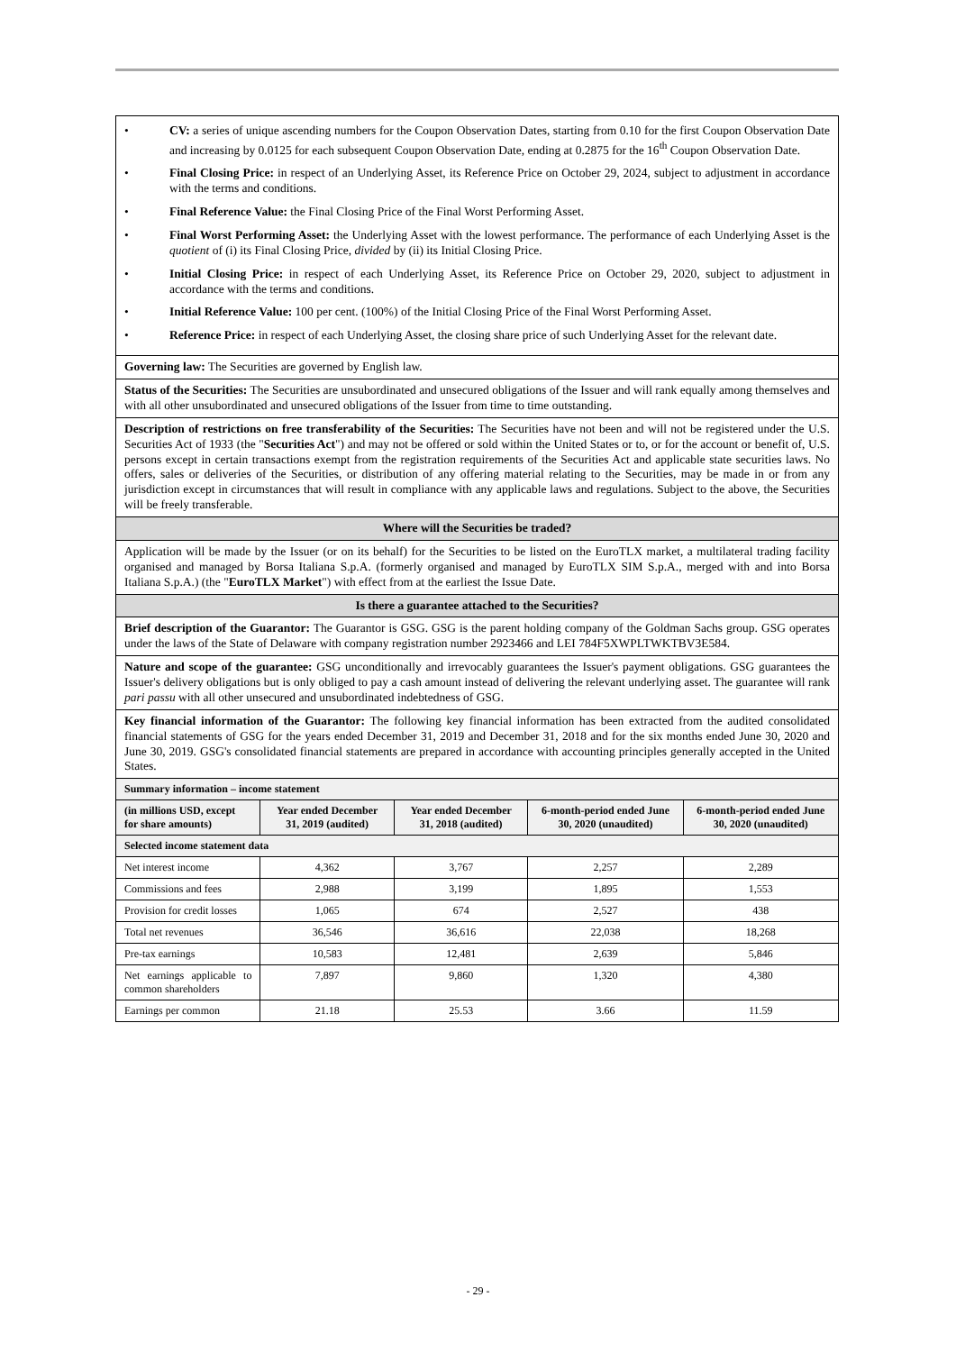| • CV: a series of unique ascending numbers for the Coupon Observation Dates, starting from 0.10 for the first Coupon Observation Date and increasing by 0.0125 for each subsequent Coupon Observation Date, ending at 0.2875 for the 16<sup>th</sup> Coupon Observation Date. • Final Closing Price: in respect of an Underlying Asset, its Reference Price on October 29, 2024, subject to adjustment in accordance with the terms and conditions. • Final Reference Value: the Final Closing Price of the Final Worst Performing Asset. • Final Worst Performing Asset: the Underlying Asset with the lowest performance. The performance of each Underlying Asset is the quotient of (i) its Final Closing Price, divided by (ii) its Initial Closing Price. • Initial Closing Price: in respect of each Underlying Asset, its Reference Price on October 29, 2020, subject to adjustment in accordance with the terms and conditions. • Initial Reference Value: 100 per cent. (100%) of the Initial Closing Price of the Final Worst Performing Asset. • Reference Price: in respect of each Underlying Asset, the closing share price of such Underlying Asset for the relevant date. | | | | |
| Governing law: The Securities are governed by English law. | | | | |
| Status of the Securities: The Securities are unsubordinated and unsecured obligations of the Issuer and will rank equally among themselves and with all other unsubordinated and unsecured obligations of the Issuer from time to time outstanding. | | | | |
| Description of restrictions on free transferability of the Securities: The Securities have not been and will not be registered under the U.S. Securities Act of 1933 (the " Securities Act ") and may not be offered or sold within the United States or to, or for the account or benefit of, U.S. persons except in certain transactions exempt from the registration requirements of the Securities Act and applicable state securities laws. No offers, sales or deliveries of the Securities, or distribution of any offering material relating to the Securities, may be made in or from any jurisdiction except in circumstances that will result in compliance with any applicable laws and regulations. Subject to the above, the Securities will be freely transferable. | | | | |
| Where will the Securities be traded? | | | | |
| Application will be made by the Issuer (or on its behalf) for the Securities to be listed on the EuroTLX market, a multilateral trading facility organised and managed by Borsa Italiana S.p.A. (formerly organised and managed by EuroTLX SIM S.p.A., merged with and into Borsa Italiana S.p.A.) (the " EuroTLX Market ") with effect from at the earliest the Issue Date. | | | | |
| Is there a guarantee attached to the Securities? | | | | |
| Brief description of the Guarantor: The Guarantor is GSG. GSG is the parent holding company of the Goldman Sachs group. GSG operates under the laws of the State of Delaware with company registration number 2923466 and LEI 784F5XWPLTWKTBV3E584. | | | | |
| Nature and scope of the guarantee: GSG unconditionally and irrevocably guarantees the Issuer's payment obligations. GSG guarantees the Issuer's delivery obligations but is only obliged to pay a cash amount instead of delivering the relevant underlying asset. The guarantee will rank pari passu with all other unsecured and unsubordinated indebtedness of GSG. | | | | |
| Key financial information of the Guarantor: The following key financial information has been extracted from the audited consolidated financial statements of GSG for the years ended December 31, 2019 and December 31, 2018 and for the six months ended June 30, 2020 and June 30, 2019. GSG's consolidated financial statements are prepared in accordance with accounting principles generally accepted in the United States. | | | | |
| Summary information – income statement | | | | |
| (in millions USD, except for share amounts) | Year ended December 31, 2019 (audited) | Year ended December 31, 2018 (audited) | 6-month-period ended June 30, 2020 (unaudited) | 6-month-period ended June 30, 2020 (unaudited) |
| Selected income statement data | | | | |
| Net interest income | 4,362 | 3,767 | 2,257 | 2,289 |
| Commissions and fees | 2,988 | 3,199 | 1,895 | 1,553 |
| Provision for credit losses | 1,065 | 674 | 2,527 | 438 |
| Total net revenues | 36,546 | 36,616 | 22,038 | 18,268 |
| Pre-tax earnings | 10,583 | 12,481 | 2,639 | 5,846 |
| Net earnings applicable to common shareholders | 7,897 | 9,860 | 1,320 | 4,380 |
| Earnings per common | 21.18 | 25.53 | 3.66 | 11.59 |
- 29 -